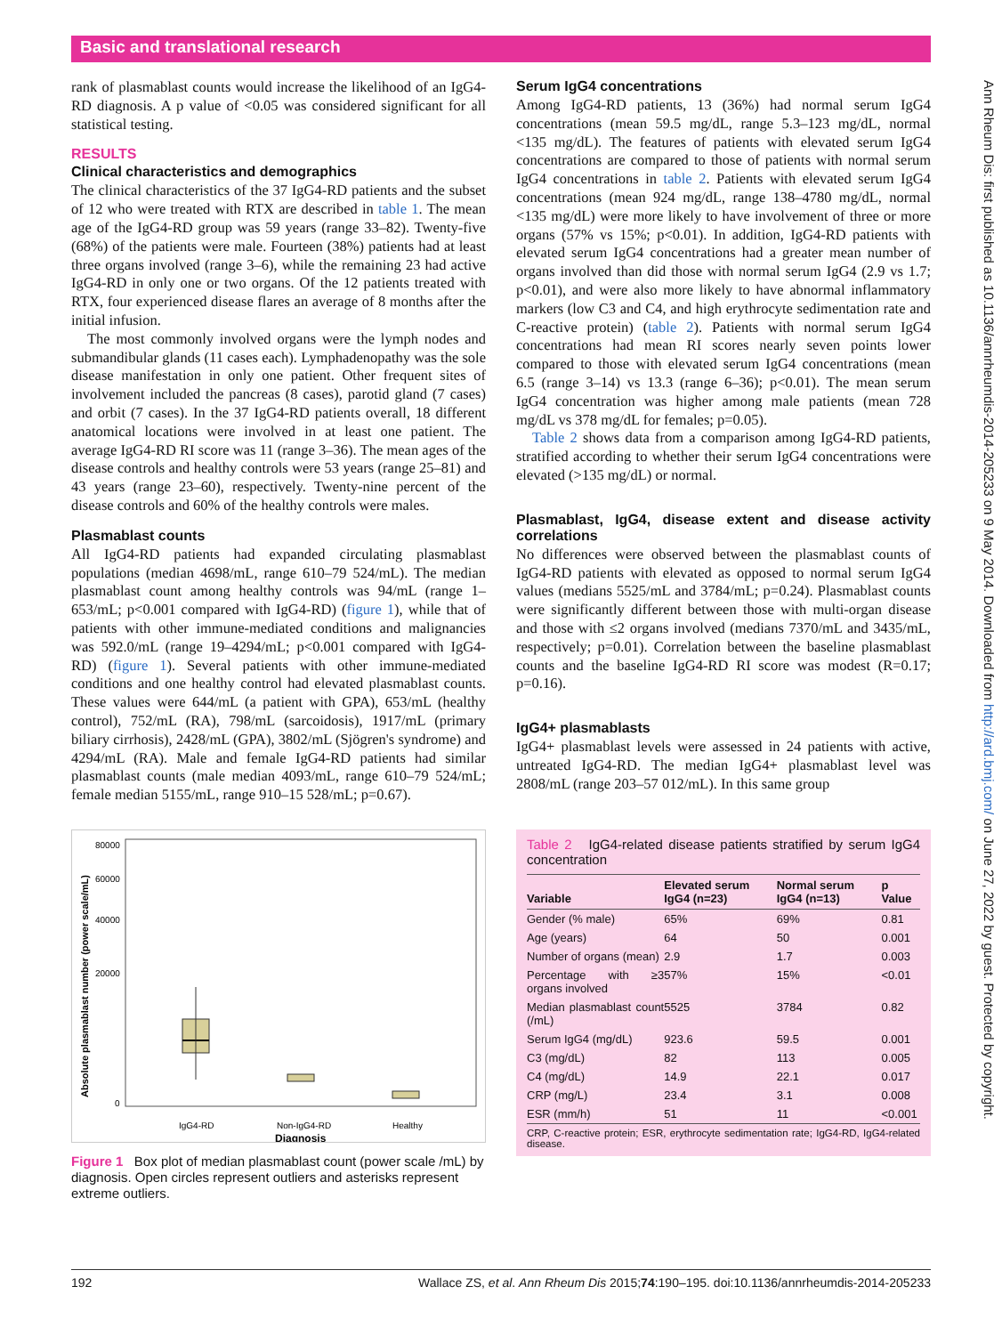Basic and translational research
Ann Rheum Dis: first published as 10.1136/annrheumdis-2014-205233 on 9 May 2014. Downloaded from http://ard.bmj.com/ on June 27, 2022 by guest. Protected by copyright.
rank of plasmablast counts would increase the likelihood of an IgG4-RD diagnosis. A p value of <0.05 was considered significant for all statistical testing.
RESULTS
Clinical characteristics and demographics
The clinical characteristics of the 37 IgG4-RD patients and the subset of 12 who were treated with RTX are described in table 1. The mean age of the IgG4-RD group was 59 years (range 33–82). Twenty-five (68%) of the patients were male. Fourteen (38%) patients had at least three organs involved (range 3–6), while the remaining 23 had active IgG4-RD in only one or two organs. Of the 12 patients treated with RTX, four experienced disease flares an average of 8 months after the initial infusion.
The most commonly involved organs were the lymph nodes and submandibular glands (11 cases each). Lymphadenopathy was the sole disease manifestation in only one patient. Other frequent sites of involvement included the pancreas (8 cases), parotid gland (7 cases) and orbit (7 cases). In the 37 IgG4-RD patients overall, 18 different anatomical locations were involved in at least one patient. The average IgG4-RD RI score was 11 (range 3–36). The mean ages of the disease controls and healthy controls were 53 years (range 25–81) and 43 years (range 23–60), respectively. Twenty-nine percent of the disease controls and 60% of the healthy controls were males.
Plasmablast counts
All IgG4-RD patients had expanded circulating plasmablast populations (median 4698/mL, range 610–79 524/mL). The median plasmablast count among healthy controls was 94/mL (range 1–653/mL; p<0.001 compared with IgG4-RD) (figure 1), while that of patients with other immune-mediated conditions and malignancies was 592.0/mL (range 19–4294/mL; p<0.001 compared with IgG4-RD) (figure 1). Several patients with other immune-mediated conditions and one healthy control had elevated plasmablast counts. These values were 644/mL (a patient with GPA), 653/mL (healthy control), 752/mL (RA), 798/mL (sarcoidosis), 1917/mL (primary biliary cirrhosis), 2428/mL (GPA), 3802/mL (Sjögren's syndrome) and 4294/mL (RA). Male and female IgG4-RD patients had similar plasmablast counts (male median 4093/mL, range 610–79 524/mL; female median 5155/mL, range 910–15 528/mL; p=0.67).
Absolute plasmablast number (power scale/mL)
80000
60000
40000
20000
0
IgG4-RD
Non-IgG4-RD
Healthy
Diagnosis
Figure 1 Box plot of median plasmablast count (power scale /mL) by diagnosis. Open circles represent outliers and asterisks represent extreme outliers.
Serum IgG4 concentrations
Among IgG4-RD patients, 13 (36%) had normal serum IgG4 concentrations (mean 59.5 mg/dL, range 5.3–123 mg/dL, normal <135 mg/dL). The features of patients with elevated serum IgG4 concentrations are compared to those of patients with normal serum IgG4 concentrations in table 2. Patients with elevated serum IgG4 concentrations (mean 924 mg/dL, range 138–4780 mg/dL, normal <135 mg/dL) were more likely to have involvement of three or more organs (57% vs 15%; p<0.01). In addition, IgG4-RD patients with elevated serum IgG4 concentrations had a greater mean number of organs involved than did those with normal serum IgG4 (2.9 vs 1.7; p<0.01), and were also more likely to have abnormal inflammatory markers (low C3 and C4, and high erythrocyte sedimentation rate and C-reactive protein) (table 2). Patients with normal serum IgG4 concentrations had mean RI scores nearly seven points lower compared to those with elevated serum IgG4 concentrations (mean 6.5 (range 3–14) vs 13.3 (range 6–36); p<0.01). The mean serum IgG4 concentration was higher among male patients (mean 728 mg/dL vs 378 mg/dL for females; p=0.05).
Table 2 shows data from a comparison among IgG4-RD patients, stratified according to whether their serum IgG4 concentrations were elevated (>135 mg/dL) or normal.
Plasmablast, IgG4, disease extent and disease activity correlations
No differences were observed between the plasmablast counts of IgG4-RD patients with elevated as opposed to normal serum IgG4 values (medians 5525/mL and 3784/mL; p=0.24). Plasmablast counts were significantly different between those with multi-organ disease and those with ≤2 organs involved (medians 7370/mL and 3435/mL, respectively; p=0.01). Correlation between the baseline plasmablast counts and the baseline IgG4-RD RI score was modest (R=0.17; p=0.16).
IgG4+ plasmablasts
IgG4+ plasmablast levels were assessed in 24 patients with active, untreated IgG4-RD. The median IgG4+ plasmablast level was 2808/mL (range 203–57 012/mL). In this same group
Table 2 IgG4-related disease patients stratified by serum IgG4 concentration
| Variable | Elevated serum IgG4 (n=23) | Normal serum IgG4 (n=13) | p Value |
| --- | --- | --- | --- |
| Gender (% male) | 65% | 69% | 0.81 |
| Age (years) | 64 | 50 | 0.001 |
| Number of organs (mean) | 2.9 | 1.7 | 0.003 |
| Percentage with ≥3 organs involved | 57% | 15% | <0.01 |
| Median plasmablast count (/mL) | 5525 | 3784 | 0.82 |
| Serum IgG4 (mg/dL) | 923.6 | 59.5 | 0.001 |
| C3 (mg/dL) | 82 | 113 | 0.005 |
| C4 (mg/dL) | 14.9 | 22.1 | 0.017 |
| CRP (mg/L) | 23.4 | 3.1 | 0.008 |
| ESR (mm/h) | 51 | 11 | <0.001 |
CRP, C-reactive protein; ESR, erythrocyte sedimentation rate; IgG4-RD, IgG4-related disease.
192 Wallace ZS, et al. Ann Rheum Dis 2015;74:190–195. doi:10.1136/annrheumdis-2014-205233